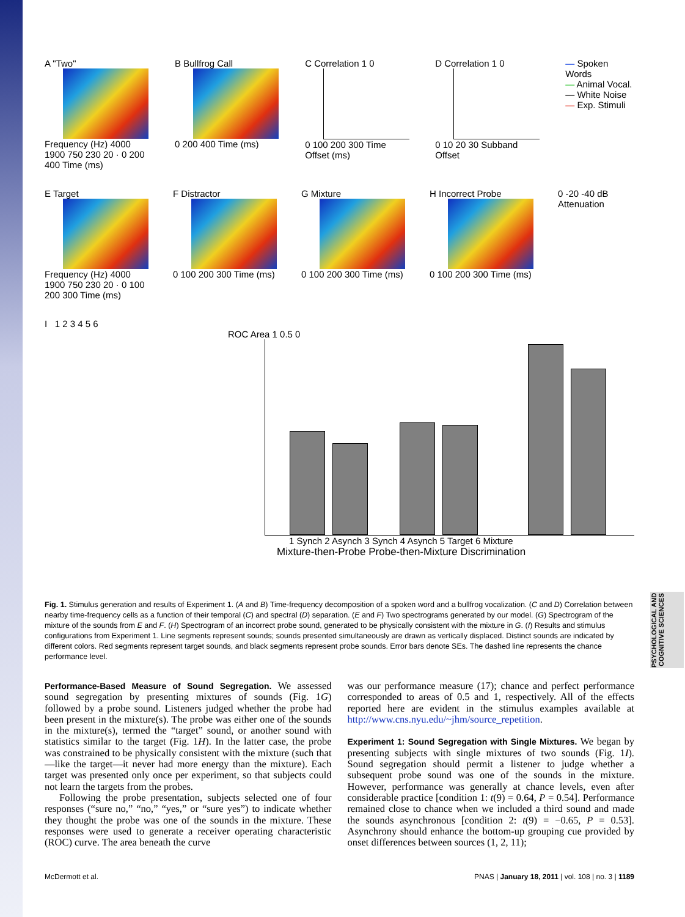PSYCHOLOGICAL AND COGNITIVE SCIENCES
A "Two"
Frequency (Hz) 4000 1900 750 230 20 · 0 200 400 Time (ms)
B Bullfrog Call
0 200 400 Time (ms)
C Correlation 1 0
0 100 200 300 Time Offset (ms)
D Correlation 1 0
0 10 20 30 Subband Offset
— Spoken Words
— Animal Vocal.
— White Noise
— Exp. Stimuli
E Target
Frequency (Hz) 4000 1900 750 230 20 · 0 100 200 300 Time (ms)
F Distractor
0 100 200 300 Time (ms)
G Mixture
0 100 200 300 Time (ms)
H Incorrect Probe
0 100 200 300 Time (ms)
0 -20 -40 dB Attenuation
I 1 2 3 4 5 6
ROC Area 1 0.5 0
1 Synch 2 Asynch 3 Synch 4 Asynch 5 Target 6 Mixture
Mixture-then-Probe Probe-then-Mixture Discrimination
Fig. 1. Stimulus generation and results of Experiment 1. (A and B) Time-frequency decomposition of a spoken word and a bullfrog vocalization. (C and D) Correlation between nearby time-frequency cells as a function of their temporal (C) and spectral (D) separation. (E and F) Two spectrograms generated by our model. (G) Spectrogram of the mixture of the sounds from E and F. (H) Spectrogram of an incorrect probe sound, generated to be physically consistent with the mixture in G. (I) Results and stimulus configurations from Experiment 1. Line segments represent sounds; sounds presented simultaneously are drawn as vertically displaced. Distinct sounds are indicated by different colors. Red segments represent target sounds, and black segments represent probe sounds. Error bars denote SEs. The dashed line represents the chance performance level.
Performance-Based Measure of Sound Segregation. We assessed sound segregation by presenting mixtures of sounds (Fig. 1G) followed by a probe sound. Listeners judged whether the probe had been present in the mixture(s). The probe was either one of the sounds in the mixture(s), termed the “target” sound, or another sound with statistics similar to the target (Fig. 1H). In the latter case, the probe was constrained to be physically consistent with the mixture (such that—like the target—it never had more energy than the mixture). Each target was presented only once per experiment, so that subjects could not learn the targets from the probes.
Following the probe presentation, subjects selected one of four responses (“sure no,” “no,” “yes,” or “sure yes”) to indicate whether they thought the probe was one of the sounds in the mixture. These responses were used to generate a receiver operating characteristic (ROC) curve. The area beneath the curve
was our performance measure (17); chance and perfect performance corresponded to areas of 0.5 and 1, respectively. All of the effects reported here are evident in the stimulus examples available at http://www.cns.nyu.edu/~jhm/source_repetition.
Experiment 1: Sound Segregation with Single Mixtures. We began by presenting subjects with single mixtures of two sounds (Fig. 1I). Sound segregation should permit a listener to judge whether a subsequent probe sound was one of the sounds in the mixture. However, performance was generally at chance levels, even after considerable practice [condition 1: t(9) = 0.64, P = 0.54]. Performance remained close to chance when we included a third sound and made the sounds asynchronous [condition 2: t(9) = −0.65, P = 0.53]. Asynchrony should enhance the bottom-up grouping cue provided by onset differences between sources (1, 2, 11);
McDermott et al. PNAS | January 18, 2011 | vol. 108 | no. 3 | 1189